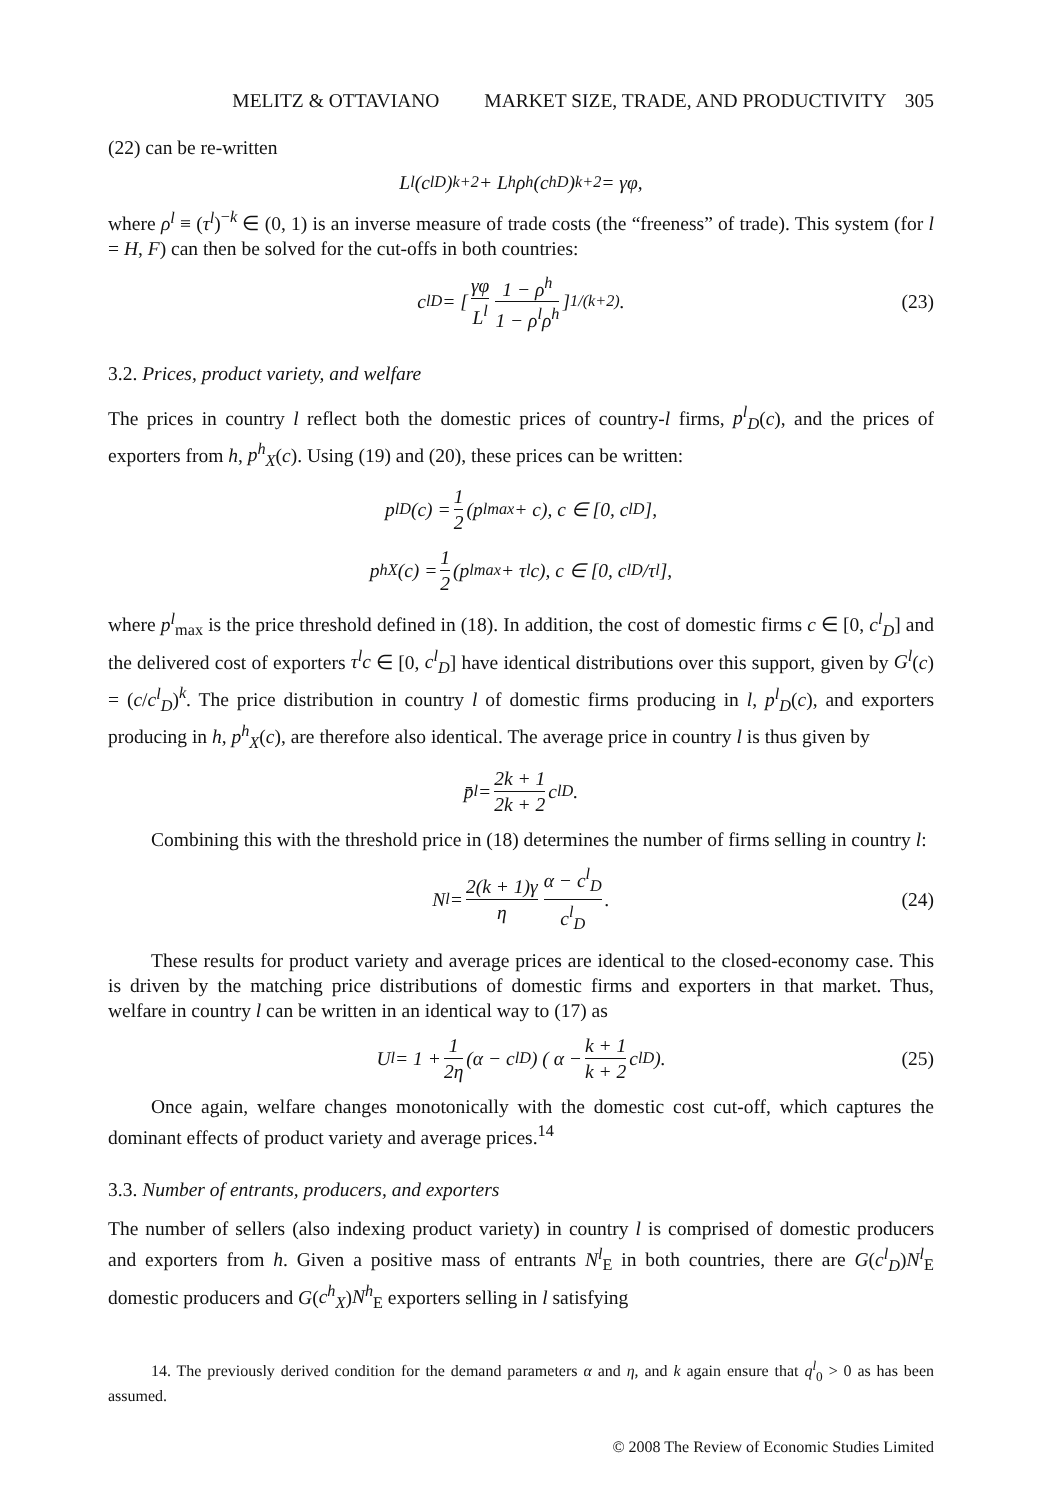MELITZ & OTTAVIANO MARKET SIZE, TRADE, AND PRODUCTIVITY 305
(22) can be re-written
L<sup>l</sup>(c<sup>l</sup><sub>D</sub>)<sup>k+2</sup> + L<sup>h</sup>ρ<sup>h</sup>(c<sup>h</sup><sub>D</sub>)<sup>k+2</sup> = γφ,
where ρ<sup>l</sup> ≡ (τ<sup>l</sup>)<sup>−k</sup> ∈ (0, 1) is an inverse measure of trade costs (the “freeness” of trade). This system (for l = H, F) can then be solved for the cut-offs in both countries:
c<sup>l</sup><sub>D</sub> = [ γφ L<sup>l</sup> 1 − ρ<sup>h</sup> 1 − ρ<sup>l</sup>ρ<sup>h</sup> ]<sup>1/(k+2)</sup>. (23)
3.2. Prices, product variety, and welfare
The prices in country l reflect both the domestic prices of country-l firms, p<sup>l</sup><sub>D</sub>(c), and the prices of exporters from h, p<sup>h</sup><sub>X</sub>(c). Using (19) and (20), these prices can be written:
p<sup>l</sup><sub>D</sub>(c) = 1 2 (p<sup>l</sup><sub>max</sub> + c), c ∈ [0, c<sup>l</sup><sub>D</sub>],
p<sup>h</sup><sub>X</sub>(c) = 1 2 (p<sup>l</sup><sub>max</sub> + τ<sup>l</sup>c), c ∈ [0, c<sup>l</sup><sub>D</sub>/τ<sup>l</sup>],
where p<sup>l</sup><sub>max</sub> is the price threshold defined in (18). In addition, the cost of domestic firms c ∈ [0, c<sup>l</sup><sub>D</sub>] and the delivered cost of exporters τ<sup>l</sup>c ∈ [0, c<sup>l</sup><sub>D</sub>] have identical distributions over this support, given by G<sup>l</sup>(c) = (c/c<sup>l</sup><sub>D</sub>)<sup>k</sup>. The price distribution in country l of domestic firms producing in l, p<sup>l</sup><sub>D</sub>(c), and exporters producing in h, p<sup>h</sup><sub>X</sub>(c), are therefore also identical. The average price in country l is thus given by
p̄<sup>l</sup> = 2k + 1 2k + 2 c<sup>l</sup><sub>D</sub>.
Combining this with the threshold price in (18) determines the number of firms selling in country l:
N<sup>l</sup> = 2(k + 1)γ η α − c<sup>l</sup><sub>D</sub> c<sup>l</sup><sub>D</sub>. (24)
These results for product variety and average prices are identical to the closed-economy case. This is driven by the matching price distributions of domestic firms and exporters in that market. Thus, welfare in country l can be written in an identical way to (17) as
U<sup>l</sup> = 1 + 1 2η (α − c<sup>l</sup><sub>D</sub>) ( α − k + 1 k + 2 c<sup>l</sup><sub>D</sub> ). (25)
Once again, welfare changes monotonically with the domestic cost cut-off, which captures the dominant effects of product variety and average prices.<sup>14</sup>
3.3. Number of entrants, producers, and exporters
The number of sellers (also indexing product variety) in country l is comprised of domestic producers and exporters from h. Given a positive mass of entrants N<sup>l</sup><sub>E</sub> in both countries, there are G(c<sup>l</sup><sub>D</sub>)N<sup>l</sup><sub>E</sub> domestic producers and G(c<sup>h</sup><sub>X</sub>)N<sup>h</sup><sub>E</sub> exporters selling in l satisfying
14. The previously derived condition for the demand parameters α and η, and k again ensure that q<sup>l</sup><sub>0</sub> > 0 as has been assumed.
© 2008 The Review of Economic Studies Limited